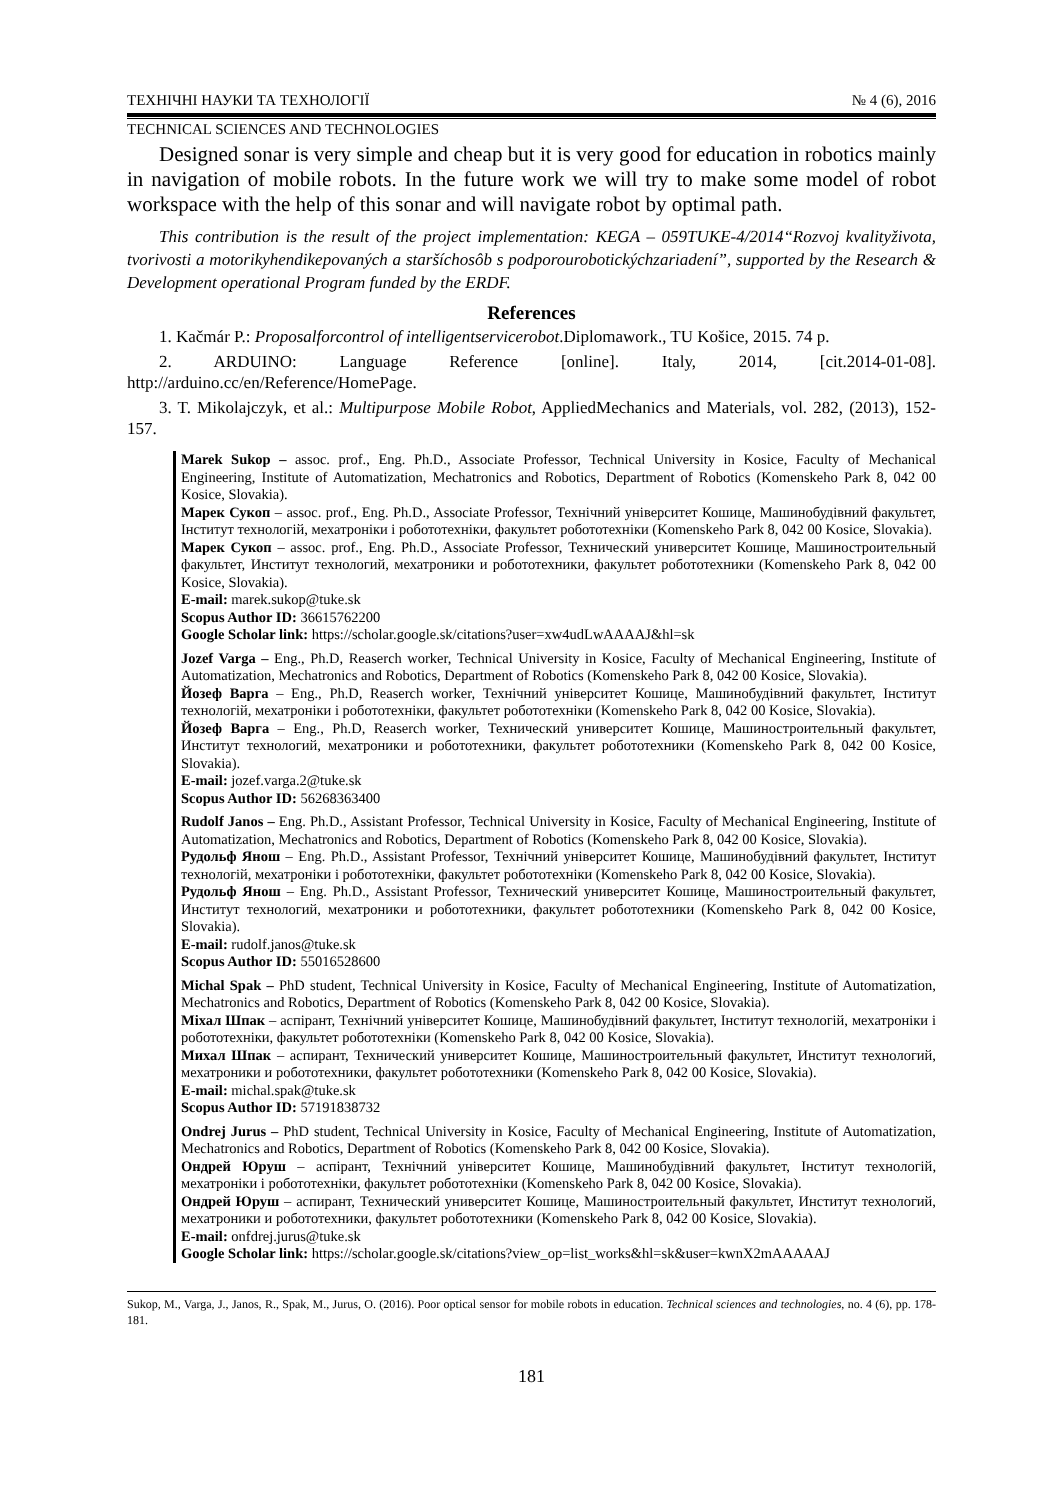ТЕХНІЧНІ НАУКИ ТА ТЕХНОЛОГІЇ № 4 (6), 2016
TECHNICAL SCIENCES AND TECHNOLOGIES
Designed sonar is very simple and cheap but it is very good for education in robotics mainly in navigation of mobile robots. In the future work we will try to make some model of robot workspace with the help of this sonar and will navigate robot by optimal path.
This contribution is the result of the project implementation: KEGA – 059TUKE-4/2014“Rozvoj kvalityživota, tvorivosti a motorikyhendikepovaných a staršíchosôb s podporourobotickýchzariadení”, supported by the Research & Development operational Program funded by the ERDF.
References
1. Kačmár P.: Proposalforcontrol of intelligentservicerobot.Diplomawork., TU Košice, 2015. 74 p.
2. ARDUINO: Language Reference [online]. Italy, 2014, [cit.2014-01-08]. http://arduino.cc/en/Reference/HomePage.
3. T. Mikolajczyk, et al.: Multipurpose Mobile Robot, AppliedMechanics and Materials, vol. 282, (2013), 152-157.
Marek Sukop – assoc. prof., Eng. Ph.D., Associate Professor, Technical University in Kosice, Faculty of Mechanical Engineering, Institute of Automatization, Mechatronics and Robotics, Department of Robotics (Komenskeho Park 8, 042 00 Kosice, Slovakia).
Марек Сукоп – assoc. prof., Eng. Ph.D., Associate Professor, Технічний університет Кошице, Машинобудівний факультет, Інститут технологій, мехатроніки і робототехніки, факультет робототехніки (Komenskeho Park 8, 042 00 Kosice, Slovakia).
Марек Сукоп – assoc. prof., Eng. Ph.D., Associate Professor, Технический университет Кошице, Машиностроительный факультет, Институт технологий, мехатроники и робототехники, факультет робототехники (Komenskeho Park 8, 042 00 Kosice, Slovakia).
E-mail: marek.sukop@tuke.sk
Scopus Author ID: 36615762200
Google Scholar link: https://scholar.google.sk/citations?user=xw4udLwAAAAJ&hl=sk
Jozef Varga – Eng., Ph.D, Reaserch worker, Technical University in Kosice, Faculty of Mechanical Engineering, Institute of Automatization, Mechatronics and Robotics, Department of Robotics (Komenskeho Park 8, 042 00 Kosice, Slovakia).
Йозеф Варга – Eng., Ph.D, Reaserch worker, Технічний університет Кошице, Машинобудівний факультет, Інститут технологій, мехатроніки і робототехніки, факультет робототехніки (Komenskeho Park 8, 042 00 Kosice, Slovakia).
Йозеф Варга – Eng., Ph.D, Reaserch worker, Технический университет Кошице, Машиностроительный факультет, Институт технологий, мехатроники и робототехники, факультет робототехники (Komenskeho Park 8, 042 00 Kosice, Slovakia).
E-mail: jozef.varga.2@tuke.sk
Scopus Author ID: 56268363400
Rudolf Janos – Eng. Ph.D., Assistant Professor, Technical University in Kosice, Faculty of Mechanical Engineering, Institute of Automatization, Mechatronics and Robotics, Department of Robotics (Komenskeho Park 8, 042 00 Kosice, Slovakia).
Рудольф Янош – Eng. Ph.D., Assistant Professor, Технічний університет Кошице, Машинобудівний факультет, Інститут технологій, мехатроніки і робототехніки, факультет робототехніки (Komenskeho Park 8, 042 00 Kosice, Slovakia).
Рудольф Янош – Eng. Ph.D., Assistant Professor, Технический университет Кошице, Машиностроительный факультет, Институт технологий, мехатроники и робототехники, факультет робототехники (Komenskeho Park 8, 042 00 Kosice, Slovakia).
E-mail: rudolf.janos@tuke.sk
Scopus Author ID: 55016528600
Michal Spak – PhD student, Technical University in Kosice, Faculty of Mechanical Engineering, Institute of Automatization, Mechatronics and Robotics, Department of Robotics (Komenskeho Park 8, 042 00 Kosice, Slovakia).
Міхал Шпак – аспірант, Технічний університет Кошице, Машинобудівний факультет, Інститут технологій, мехатроніки і робототехніки, факультет робототехніки (Komenskeho Park 8, 042 00 Kosice, Slovakia).
Михал Шпак – аспирант, Технический университет Кошице, Машиностроительный факультет, Институт технологий, мехатроники и робототехники, факультет робототехники (Komenskeho Park 8, 042 00 Kosice, Slovakia).
E-mail: michal.spak@tuke.sk
Scopus Author ID: 57191838732
Ondrej Jurus – PhD student, Technical University in Kosice, Faculty of Mechanical Engineering, Institute of Automatization, Mechatronics and Robotics, Department of Robotics (Komenskeho Park 8, 042 00 Kosice, Slovakia).
Ондрей Юруш – аспірант, Технічний університет Кошице, Машинобудівний факультет, Інститут технологій, мехатроніки і робототехніки, факультет робототехніки (Komenskeho Park 8, 042 00 Kosice, Slovakia).
Ондрей Юруш – аспирант, Технический университет Кошице, Машиностроительный факультет, Институт технологий, мехатроники и робототехники, факультет робототехники (Komenskeho Park 8, 042 00 Kosice, Slovakia).
E-mail: onfdrej.jurus@tuke.sk
Google Scholar link: https://scholar.google.sk/citations?view_op=list_works&hl=sk&user=kwnX2mAAAAAJ
Sukop, M., Varga, J., Janos, R., Spak, M., Jurus, O. (2016). Poor optical sensor for mobile robots in education. Technical sciences and technologies, no. 4 (6), pp. 178-181.
181